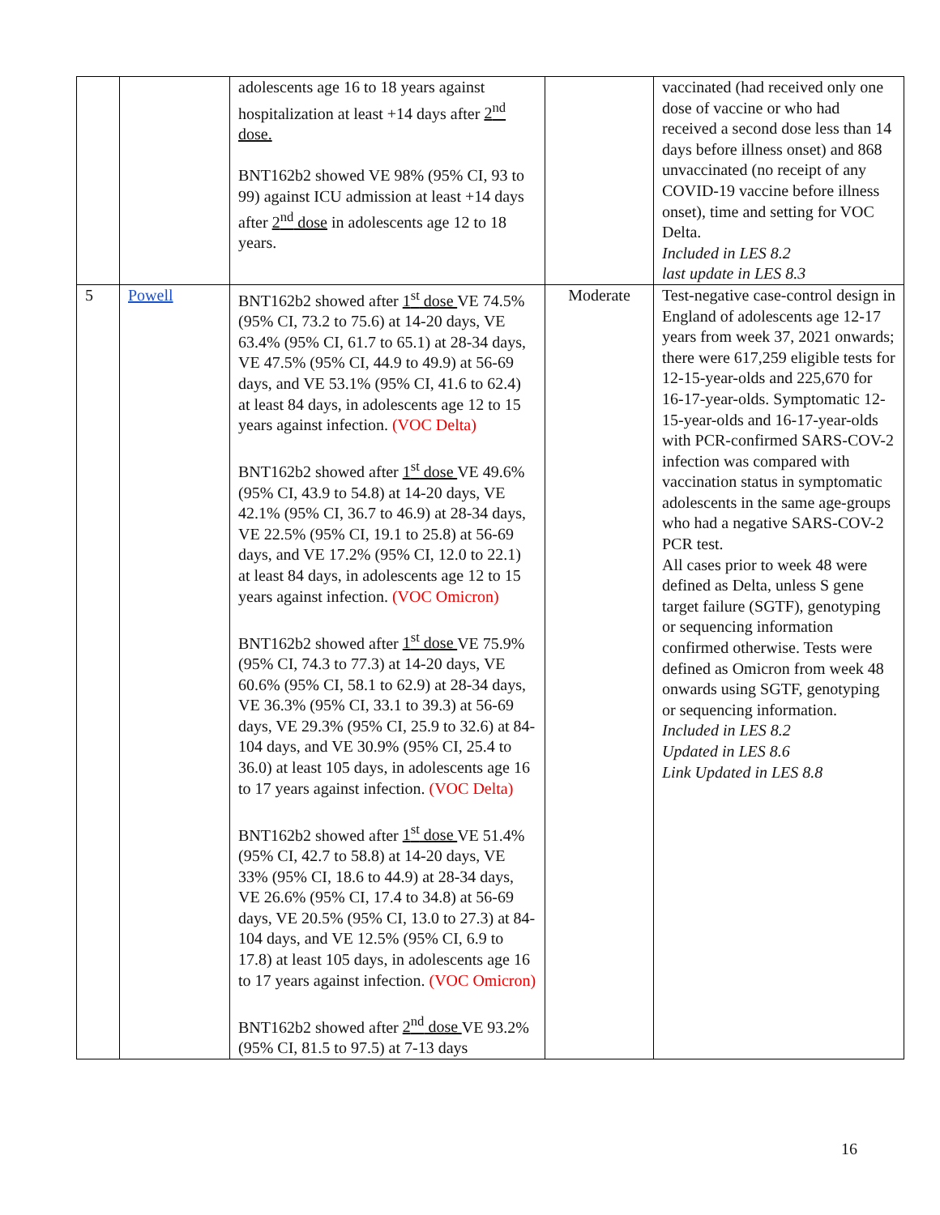| | | adolescents age 16 to 18 years against hospitalization at least +14 days after 2<sup>nd</sup> dose. BNT162b2 showed VE 98% (95% CI, 93 to 99) against ICU admission at least +14 days after 2<sup>nd</sup> dose in adolescents age 12 to 18 years. | | vaccinated (had received only one dose of vaccine or who had received a second dose less than 14 days before illness onset) and 868 unvaccinated (no receipt of any COVID-19 vaccine before illness onset), time and setting for VOC Delta. Included in LES 8.2 last update in LES 8.3 |
| 5 | Powell | BNT162b2 showed after 1<sup>st</sup> dose VE 74.5% (95% CI, 73.2 to 75.6) at 14-20 days, VE 63.4% (95% CI, 61.7 to 65.1) at 28-34 days, VE 47.5% (95% CI, 44.9 to 49.9) at 56-69 days, and VE 53.1% (95% CI, 41.6 to 62.4) at least 84 days, in adolescents age 12 to 15 years against infection. (VOC Delta) BNT162b2 showed after 1<sup>st</sup> dose VE 49.6% (95% CI, 43.9 to 54.8) at 14-20 days, VE 42.1% (95% CI, 36.7 to 46.9) at 28-34 days, VE 22.5% (95% CI, 19.1 to 25.8) at 56-69 days, and VE 17.2% (95% CI, 12.0 to 22.1) at least 84 days, in adolescents age 12 to 15 years against infection. (VOC Omicron) BNT162b2 showed after 1<sup>st</sup> dose VE 75.9% (95% CI, 74.3 to 77.3) at 14-20 days, VE 60.6% (95% CI, 58.1 to 62.9) at 28-34 days, VE 36.3% (95% CI, 33.1 to 39.3) at 56-69 days, VE 29.3% (95% CI, 25.9 to 32.6) at 84-104 days, and VE 30.9% (95% CI, 25.4 to 36.0) at least 105 days, in adolescents age 16 to 17 years against infection. (VOC Delta) BNT162b2 showed after 1<sup>st</sup> dose VE 51.4% (95% CI, 42.7 to 58.8) at 14-20 days, VE 33% (95% CI, 18.6 to 44.9) at 28-34 days, VE 26.6% (95% CI, 17.4 to 34.8) at 56-69 days, VE 20.5% (95% CI, 13.0 to 27.3) at 84-104 days, and VE 12.5% (95% CI, 6.9 to 17.8) at least 105 days, in adolescents age 16 to 17 years against infection. (VOC Omicron) BNT162b2 showed after 2<sup>nd</sup> dose VE 93.2% (95% CI, 81.5 to 97.5) at 7-13 days | Moderate | Test-negative case-control design in England of adolescents age 12-17 years from week 37, 2021 onwards; there were 617,259 eligible tests for 12-15-year-olds and 225,670 for 16-17-year-olds. Symptomatic 12-15-year-olds and 16-17-year-olds with PCR-confirmed SARS-COV-2 infection was compared with vaccination status in symptomatic adolescents in the same age-groups who had a negative SARS-COV-2 PCR test. All cases prior to week 48 were defined as Delta, unless S gene target failure (SGTF), genotyping or sequencing information confirmed otherwise. Tests were defined as Omicron from week 48 onwards using SGTF, genotyping or sequencing information. Included in LES 8.2 Updated in LES 8.6 Link Updated in LES 8.8 |
16